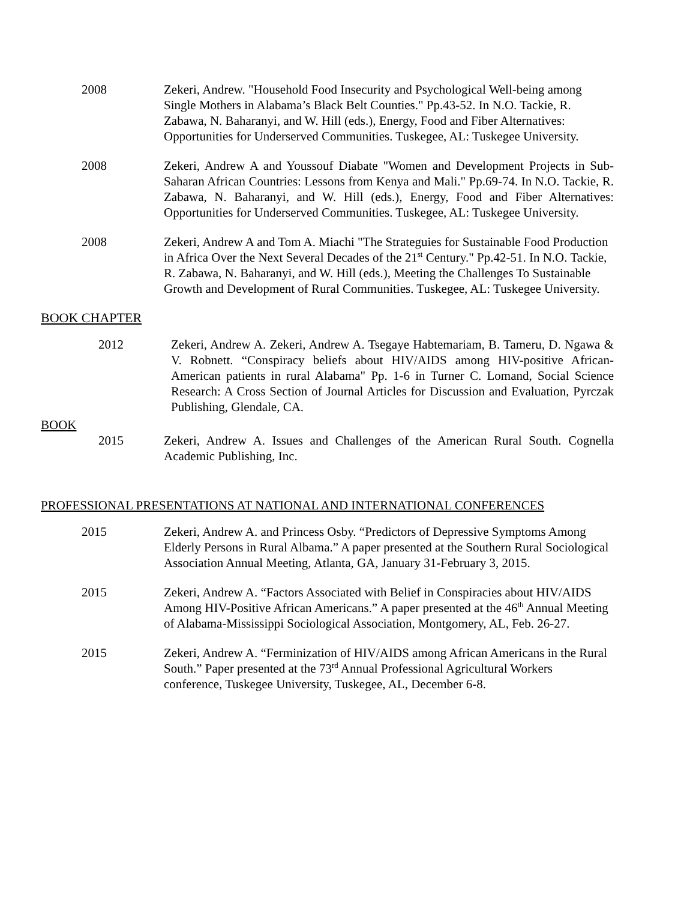2008 Zekeri, Andrew. "Household Food Insecurity and Psychological Well-being among Single Mothers in Alabama’s Black Belt Counties." Pp.43-52. In N.O. Tackie, R. Zabawa, N. Baharanyi, and W. Hill (eds.), Energy, Food and Fiber Alternatives: Opportunities for Underserved Communities. Tuskegee, AL: Tuskegee University.
2008 Zekeri, Andrew A and Youssouf Diabate "Women and Development Projects in Sub-Saharan African Countries: Lessons from Kenya and Mali." Pp.69-74. In N.O. Tackie, R. Zabawa, N. Baharanyi, and W. Hill (eds.), Energy, Food and Fiber Alternatives: Opportunities for Underserved Communities. Tuskegee, AL: Tuskegee University.
2008 Zekeri, Andrew A and Tom A. Miachi "The Strateguies for Sustainable Food Production in Africa Over the Next Several Decades of the 21<sup>st</sup> Century." Pp.42-51. In N.O. Tackie, R. Zabawa, N. Baharanyi, and W. Hill (eds.), Meeting the Challenges To Sustainable Growth and Development of Rural Communities. Tuskegee, AL: Tuskegee University.
BOOK CHAPTER
2012 Zekeri, Andrew A. Zekeri, Andrew A. Tsegaye Habtemariam, B. Tameru, D. Ngawa & V. Robnett. “Conspiracy beliefs about HIV/AIDS among HIV-positive African-American patients in rural Alabama" Pp. 1-6 in Turner C. Lomand, Social Science Research: A Cross Section of Journal Articles for Discussion and Evaluation, Pyrczak Publishing, Glendale, CA.
BOOK
2015 Zekeri, Andrew A. Issues and Challenges of the American Rural South. Cognella Academic Publishing, Inc.
PROFESSIONAL PRESENTATIONS AT NATIONAL AND INTERNATIONAL CONFERENCES
2015 Zekeri, Andrew A. and Princess Osby. “Predictors of Depressive Symptoms Among Elderly Persons in Rural Albama.” A paper presented at the Southern Rural Sociological Association Annual Meeting, Atlanta, GA, January 31-February 3, 2015.
2015 Zekeri, Andrew A. “Factors Associated with Belief in Conspiracies about HIV/AIDS Among HIV-Positive African Americans.” A paper presented at the 46<sup>th</sup> Annual Meeting of Alabama-Mississippi Sociological Association, Montgomery, AL, Feb. 26-27.
2015 Zekeri, Andrew A. “Ferminization of HIV/AIDS among African Americans in the Rural South.” Paper presented at the 73<sup>rd</sup> Annual Professional Agricultural Workers conference, Tuskegee University, Tuskegee, AL, December 6-8.